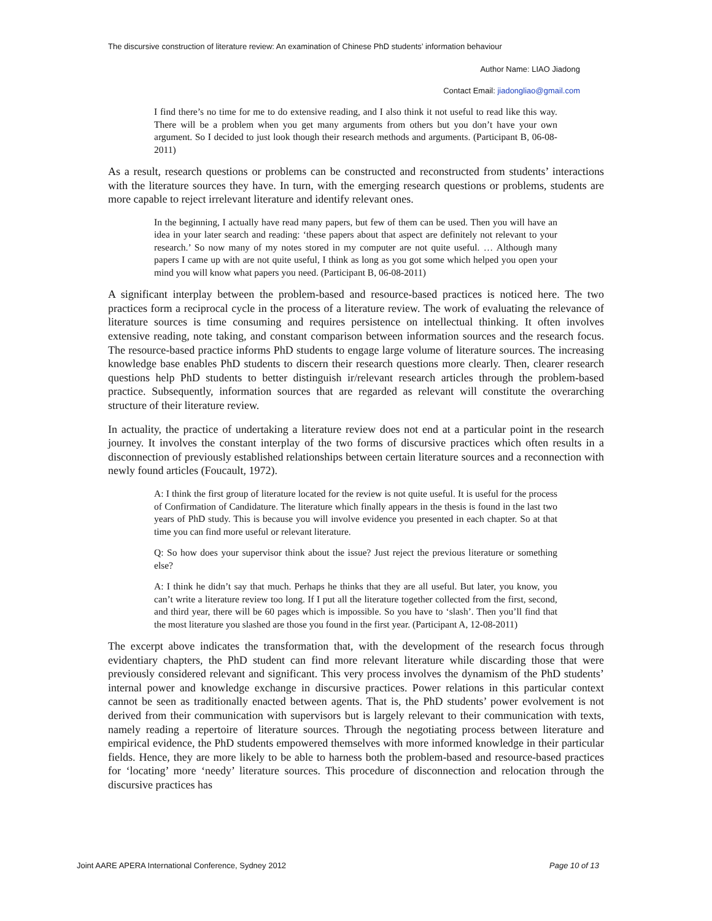The discursive construction of literature review: An examination of Chinese PhD students’ information behaviour
Author Name: LIAO Jiadong
Contact Email: jiadongliao@gmail.com
I find there’s no time for me to do extensive reading, and I also think it not useful to read like this way. There will be a problem when you get many arguments from others but you don’t have your own argument. So I decided to just look though their research methods and arguments. (Participant B, 06-08-2011)
As a result, research questions or problems can be constructed and reconstructed from students’ interactions with the literature sources they have. In turn, with the emerging research questions or problems, students are more capable to reject irrelevant literature and identify relevant ones.
In the beginning, I actually have read many papers, but few of them can be used. Then you will have an idea in your later search and reading: ‘these papers about that aspect are definitely not relevant to your research.’ So now many of my notes stored in my computer are not quite useful. … Although many papers I came up with are not quite useful, I think as long as you got some which helped you open your mind you will know what papers you need. (Participant B, 06-08-2011)
A significant interplay between the problem-based and resource-based practices is noticed here. The two practices form a reciprocal cycle in the process of a literature review. The work of evaluating the relevance of literature sources is time consuming and requires persistence on intellectual thinking. It often involves extensive reading, note taking, and constant comparison between information sources and the research focus. The resource-based practice informs PhD students to engage large volume of literature sources. The increasing knowledge base enables PhD students to discern their research questions more clearly. Then, clearer research questions help PhD students to better distinguish ir/relevant research articles through the problem-based practice. Subsequently, information sources that are regarded as relevant will constitute the overarching structure of their literature review.
In actuality, the practice of undertaking a literature review does not end at a particular point in the research journey. It involves the constant interplay of the two forms of discursive practices which often results in a disconnection of previously established relationships between certain literature sources and a reconnection with newly found articles (Foucault, 1972).
A: I think the first group of literature located for the review is not quite useful. It is useful for the process of Confirmation of Candidature. The literature which finally appears in the thesis is found in the last two years of PhD study. This is because you will involve evidence you presented in each chapter. So at that time you can find more useful or relevant literature.
Q: So how does your supervisor think about the issue? Just reject the previous literature or something else?
A: I think he didn’t say that much. Perhaps he thinks that they are all useful. But later, you know, you can’t write a literature review too long. If I put all the literature together collected from the first, second, and third year, there will be 60 pages which is impossible. So you have to ‘slash’. Then you’ll find that the most literature you slashed are those you found in the first year. (Participant A, 12-08-2011)
The excerpt above indicates the transformation that, with the development of the research focus through evidentiary chapters, the PhD student can find more relevant literature while discarding those that were previously considered relevant and significant. This very process involves the dynamism of the PhD students’ internal power and knowledge exchange in discursive practices. Power relations in this particular context cannot be seen as traditionally enacted between agents. That is, the PhD students’ power evolvement is not derived from their communication with supervisors but is largely relevant to their communication with texts, namely reading a repertoire of literature sources. Through the negotiating process between literature and empirical evidence, the PhD students empowered themselves with more informed knowledge in their particular fields. Hence, they are more likely to be able to harness both the problem-based and resource-based practices for ‘locating’ more ‘needy’ literature sources. This procedure of disconnection and relocation through the discursive practices has
Joint AARE APERA International Conference, Sydney 2012
Page 10 of 13